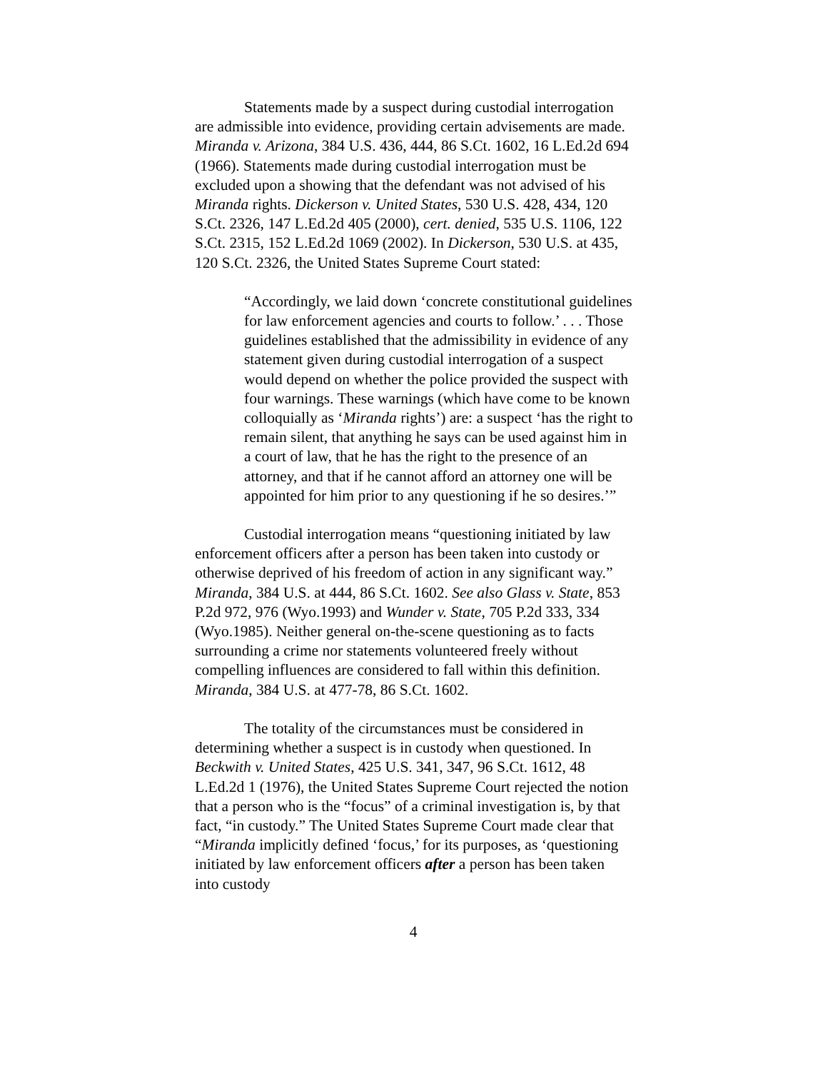Statements made by a suspect during custodial interrogation are admissible into evidence, providing certain advisements are made. Miranda v. Arizona, 384 U.S. 436, 444, 86 S.Ct. 1602, 16 L.Ed.2d 694 (1966). Statements made during custodial interrogation must be excluded upon a showing that the defendant was not advised of his Miranda rights. Dickerson v. United States, 530 U.S. 428, 434, 120 S.Ct. 2326, 147 L.Ed.2d 405 (2000), cert. denied, 535 U.S. 1106, 122 S.Ct. 2315, 152 L.Ed.2d 1069 (2002). In Dickerson, 530 U.S. at 435, 120 S.Ct. 2326, the United States Supreme Court stated:
“Accordingly, we laid down ‘concrete constitutional guidelines for law enforcement agencies and courts to follow.’ . . . Those guidelines established that the admissibility in evidence of any statement given during custodial interrogation of a suspect would depend on whether the police provided the suspect with four warnings. These warnings (which have come to be known colloquially as ‘Miranda rights’) are: a suspect ‘has the right to remain silent, that anything he says can be used against him in a court of law, that he has the right to the presence of an attorney, and that if he cannot afford an attorney one will be appointed for him prior to any questioning if he so desires.’”
Custodial interrogation means “questioning initiated by law enforcement officers after a person has been taken into custody or otherwise deprived of his freedom of action in any significant way.” Miranda, 384 U.S. at 444, 86 S.Ct. 1602. See also Glass v. State, 853 P.2d 972, 976 (Wyo.1993) and Wunder v. State, 705 P.2d 333, 334 (Wyo.1985). Neither general on-the-scene questioning as to facts surrounding a crime nor statements volunteered freely without compelling influences are considered to fall within this definition. Miranda, 384 U.S. at 477-78, 86 S.Ct. 1602.
The totality of the circumstances must be considered in determining whether a suspect is in custody when questioned. In Beckwith v. United States, 425 U.S. 341, 347, 96 S.Ct. 1612, 48 L.Ed.2d 1 (1976), the United States Supreme Court rejected the notion that a person who is the “focus” of a criminal investigation is, by that fact, “in custody.” The United States Supreme Court made clear that “Miranda implicitly defined ‘focus,’ for its purposes, as ‘questioning initiated by law enforcement officers after a person has been taken into custody
4